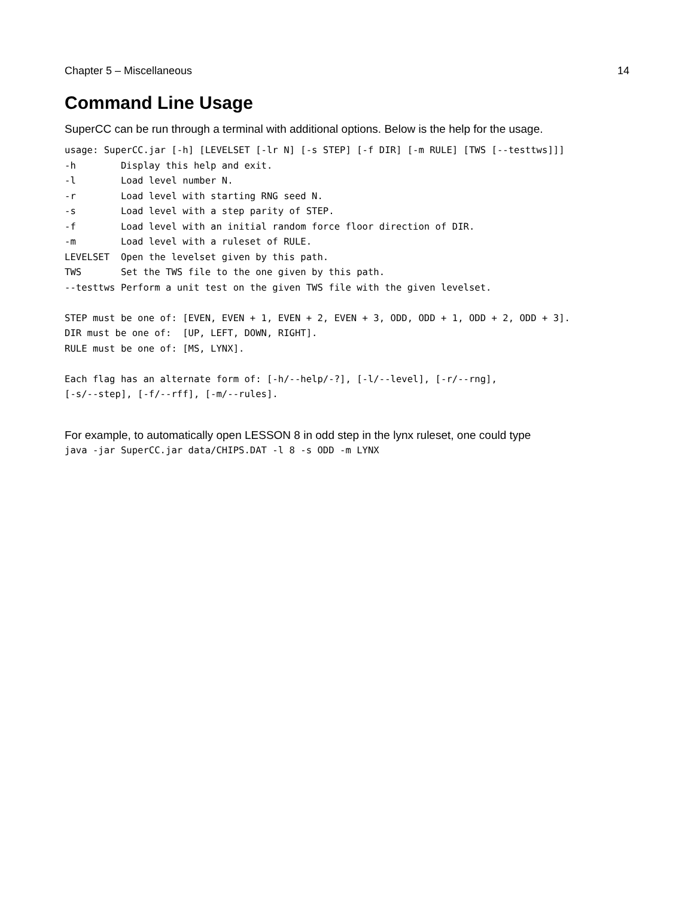Chapter 5 – Miscellaneous 14
Command Line Usage
SuperCC can be run through a terminal with additional options. Below is the help for the usage.
usage: SuperCC.jar [-h] [LEVELSET [-lr N] [-s STEP] [-f DIR] [-m RULE] [TWS [--testtws]]]
-h        Display this help and exit.
-l        Load level number N.
-r        Load level with starting RNG seed N.
-s        Load level with a step parity of STEP.
-f        Load level with an initial random force floor direction of DIR.
-m        Load level with a ruleset of RULE.
LEVELSET  Open the levelset given by this path.
TWS       Set the TWS file to the one given by this path.
--testtws Perform a unit test on the given TWS file with the given levelset.

STEP must be one of: [EVEN, EVEN + 1, EVEN + 2, EVEN + 3, ODD, ODD + 1, ODD + 2, ODD + 3].
DIR must be one of:  [UP, LEFT, DOWN, RIGHT].
RULE must be one of: [MS, LYNX].

Each flag has an alternate form of: [-h/--help/-?], [-l/--level], [-r/--rng],
[-s/--step], [-f/--rff], [-m/--rules].
For example, to automatically open LESSON 8 in odd step in the lynx ruleset, one could type
java -jar SuperCC.jar data/CHIPS.DAT -l 8 -s ODD -m LYNX